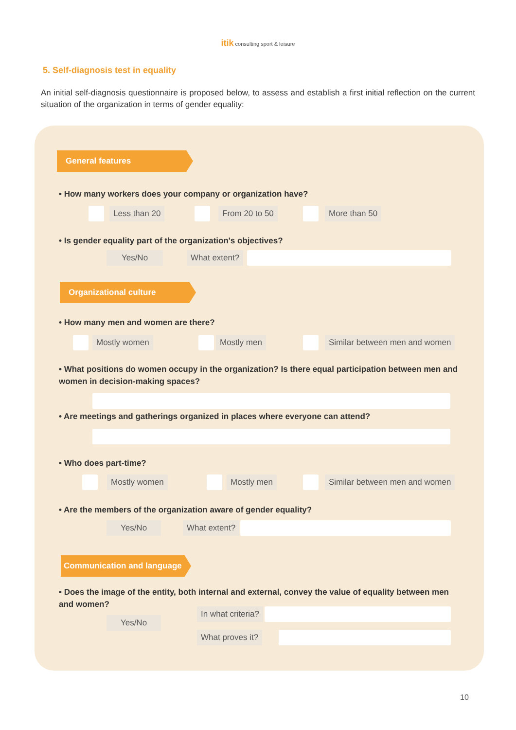itik consulting sport & leisure
5. Self-diagnosis test in equality
An initial self-diagnosis questionnaire is proposed below, to assess and establish a first initial reflection on the current situation of the organization in terms of gender equality:
General features
• How many workers does your company or organization have?
Less than 20 From 20 to 50 More than 50
• Is gender equality part of the organization's objectives?
Yes/No What extent?
Organizational culture
• How many men and women are there?
Mostly women Mostly men Similar between men and women
• What positions do women occupy in the organization? Is there equal participation between men and women in decision-making spaces?
• Are meetings and gatherings organized in places where everyone can attend?
• Who does part-time?
Mostly women Mostly men Similar between men and women
• Are the members of the organization aware of gender equality?
Yes/No What extent?
Communication and language
• Does the image of the entity, both internal and external, convey the value of equality between men and women?
Yes/No
In what criteria?
What proves it?
10